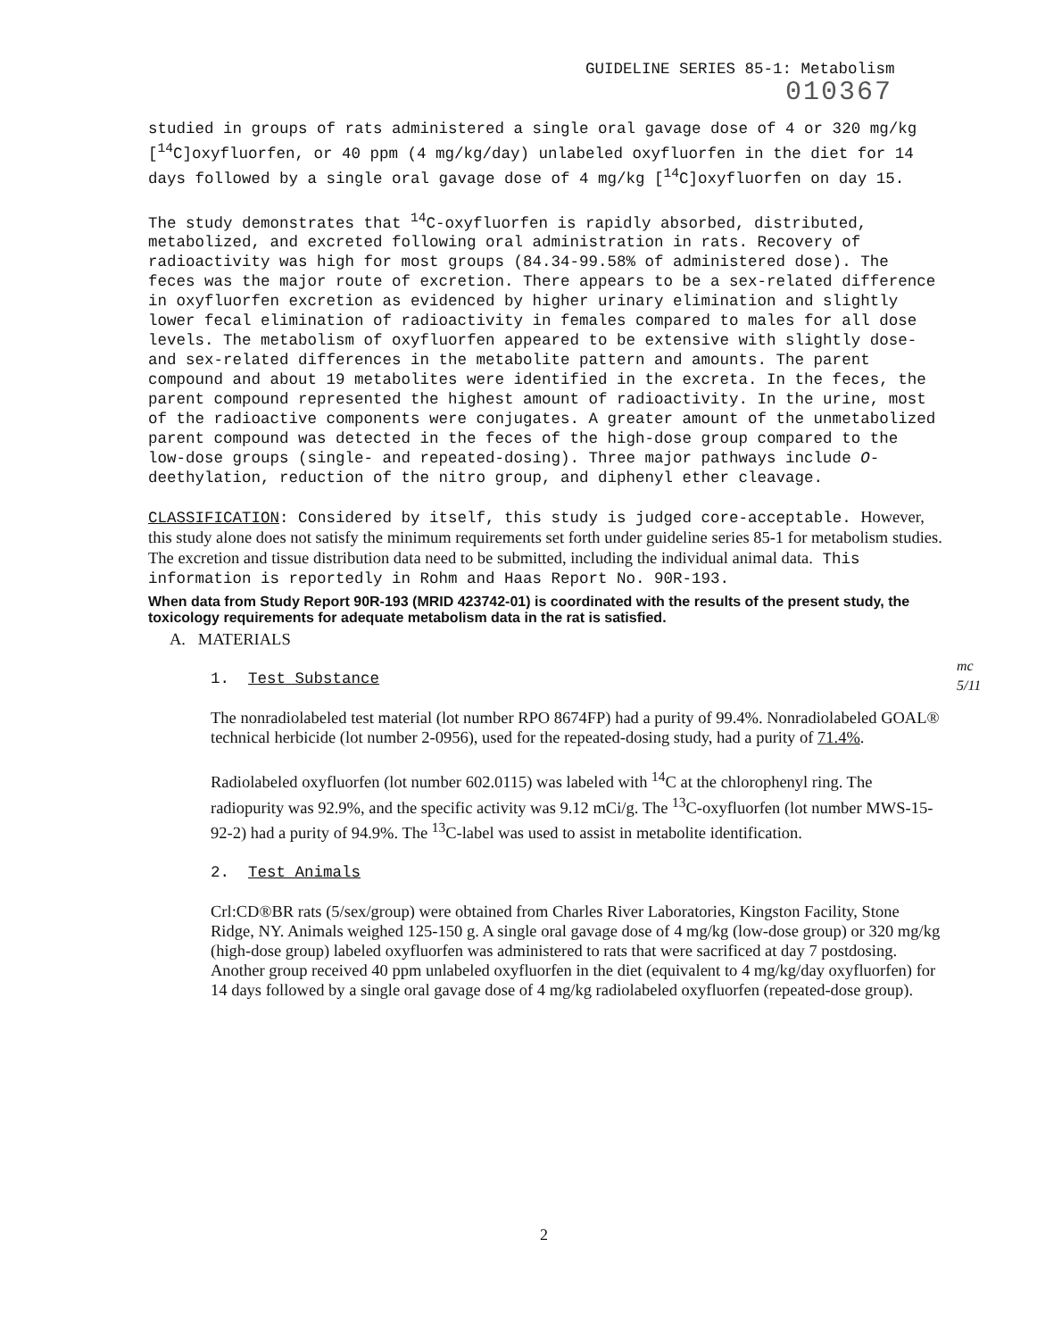GUIDELINE SERIES 85-1: Metabolism
010367
studied in groups of rats administered a single oral gavage dose of 4 or 320 mg/kg [<sup>14</sup>C]oxyfluorfen, or 40 ppm (4 mg/kg/day) unlabeled oxyfluorfen in the diet for 14 days followed by a single oral gavage dose of 4 mg/kg [<sup>14</sup>C]oxyfluorfen on day 15.
The study demonstrates that <sup>14</sup>C-oxyfluorfen is rapidly absorbed, distributed, metabolized, and excreted following oral administration in rats. Recovery of radioactivity was high for most groups (84.34-99.58% of administered dose). The feces was the major route of excretion. There appears to be a sex-related difference in oxyfluorfen excretion as evidenced by higher urinary elimination and slightly lower fecal elimination of radioactivity in females compared to males for all dose levels. The metabolism of oxyfluorfen appeared to be extensive with slightly dose- and sex-related differences in the metabolite pattern and amounts. The parent compound and about 19 metabolites were identified in the excreta. In the feces, the parent compound represented the highest amount of radioactivity. In the urine, most of the radioactive components were conjugates. A greater amount of the unmetabolized parent compound was detected in the feces of the high-dose group compared to the low-dose groups (single- and repeated-dosing). Three major pathways include O-deethylation, reduction of the nitro group, and diphenyl ether cleavage.
CLASSIFICATION: Considered by itself, this study is judged core-acceptable. However, this study alone does not satisfy the minimum requirements set forth under guideline series 85-1 for metabolism studies. The excretion and tissue distribution data need to be submitted, including the individual animal data. This information is reportedly in Rohm and Haas Report No. 90R-193.
When data from Study Report 90R-193 (MRID 423742-01) is coordinated with the results of the present study, the toxicology requirements for adequate metabolism data in the rat is satisfied.
A. MATERIALS
1. Test Substance
The nonradiolabeled test material (lot number RPO 8674FP) had a purity of 99.4%. Nonradiolabeled GOAL® technical herbicide (lot number 2-0956), used for the repeated-dosing study, had a purity of 71.4%.
Radiolabeled oxyfluorfen (lot number 602.0115) was labeled with <sup>14</sup>C at the chlorophenyl ring. The radiopurity was 92.9%, and the specific activity was 9.12 mCi/g. The <sup>13</sup>C-oxyfluorfen (lot number MWS-15-92-2) had a purity of 94.9%. The <sup>13</sup>C-label was used to assist in metabolite identification.
2. Test Animals
Crl:CD®BR rats (5/sex/group) were obtained from Charles River Laboratories, Kingston Facility, Stone Ridge, NY. Animals weighed 125-150 g. A single oral gavage dose of 4 mg/kg (low-dose group) or 320 mg/kg (high-dose group) labeled oxyfluorfen was administered to rats that were sacrificed at day 7 postdosing. Another group received 40 ppm unlabeled oxyfluorfen in the diet (equivalent to 4 mg/kg/day oxyfluorfen) for 14 days followed by a single oral gavage dose of 4 mg/kg radiolabeled oxyfluorfen (repeated-dose group).
mc
5/11
2